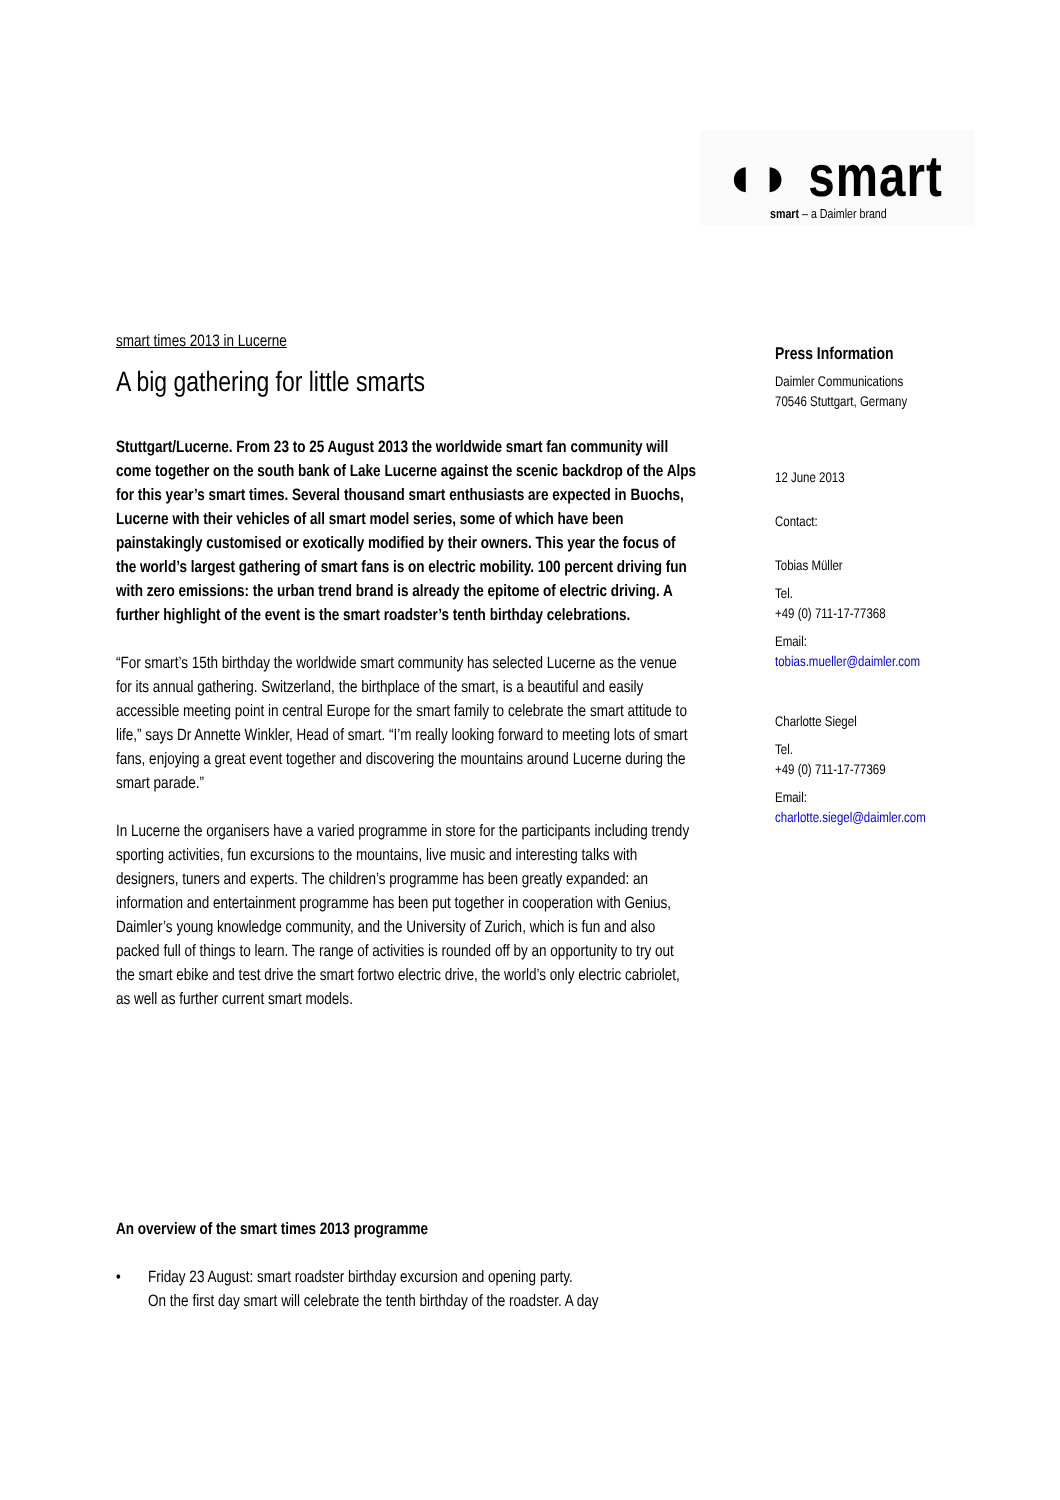◖◗ smart
smart – a Daimler brand
smart times 2013 in Lucerne
A big gathering for little smarts
Stuttgart/Lucerne. From 23 to 25 August 2013 the worldwide smart fan community will come together on the south bank of Lake Lucerne against the scenic backdrop of the Alps for this year’s smart times. Several thousand smart enthusiasts are expected in Buochs, Lucerne with their vehicles of all smart model series, some of which have been painstakingly customised or exotically modified by their owners. This year the focus of the world’s largest gathering of smart fans is on electric mobility. 100 percent driving fun with zero emissions: the urban trend brand is already the epitome of electric driving. A further highlight of the event is the smart roadster’s tenth birthday celebrations.
“For smart’s 15th birthday the worldwide smart community has selected Lucerne as the venue for its annual gathering. Switzerland, the birthplace of the smart, is a beautiful and easily accessible meeting point in central Europe for the smart family to celebrate the smart attitude to life,” says Dr Annette Winkler, Head of smart. “I’m really looking forward to meeting lots of smart fans, enjoying a great event together and discovering the mountains around Lucerne during the smart parade.”
In Lucerne the organisers have a varied programme in store for the participants including trendy sporting activities, fun excursions to the mountains, live music and interesting talks with designers, tuners and experts. The children’s programme has been greatly expanded: an information and entertainment programme has been put together in cooperation with Genius, Daimler’s young knowledge community, and the University of Zurich, which is fun and also packed full of things to learn. The range of activities is rounded off by an opportunity to try out the smart ebike and test drive the smart fortwo electric drive, the world’s only electric cabriolet, as well as further current smart models.
An overview of the smart times 2013 programme
• Friday 23 August: smart roadster birthday excursion and opening party.
On the first day smart will celebrate the tenth birthday of the roadster. A day
Press Information
Daimler Communications
70546 Stuttgart, Germany
12 June 2013
Contact:
Tobias Müller
Tel.
+49 (0) 711-17-77368
Email:
tobias.mueller@daimler.com
Charlotte Siegel
Tel.
+49 (0) 711-17-77369
Email:
charlotte.siegel@daimler.com